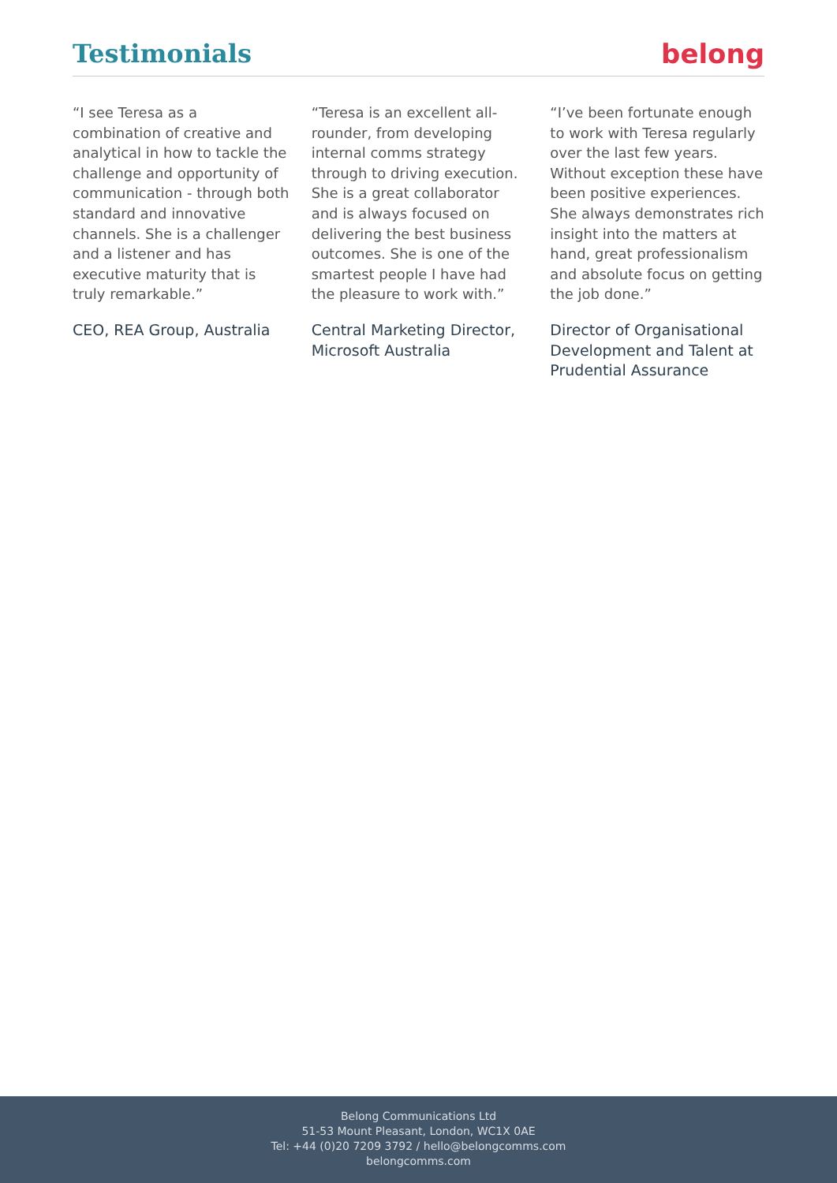Testimonials belong
“I see Teresa as a combination of creative and analytical in how to tackle the challenge and opportunity of communication - through both standard and innovative channels. She is a challenger and a listener and has executive maturity that is truly remarkable.”
CEO, REA Group, Australia
“Teresa is an excellent all-rounder, from developing internal comms strategy through to driving execution. She is a great collaborator and is always focused on delivering the best business outcomes. She is one of the smartest people I have had the pleasure to work with.”
Central Marketing Director, Microsoft Australia
“I’ve been fortunate enough to work with Teresa regularly over the last few years. Without exception these have been positive experiences. She always demonstrates rich insight into the matters at hand, great professionalism and absolute focus on getting the job done.”
Director of Organisational Development and Talent at Prudential Assurance
Belong Communications Ltd
51-53 Mount Pleasant, London, WC1X 0AE
Tel: +44 (0)20 7209 3792 / hello@belongcomms.com
belongcomms.com